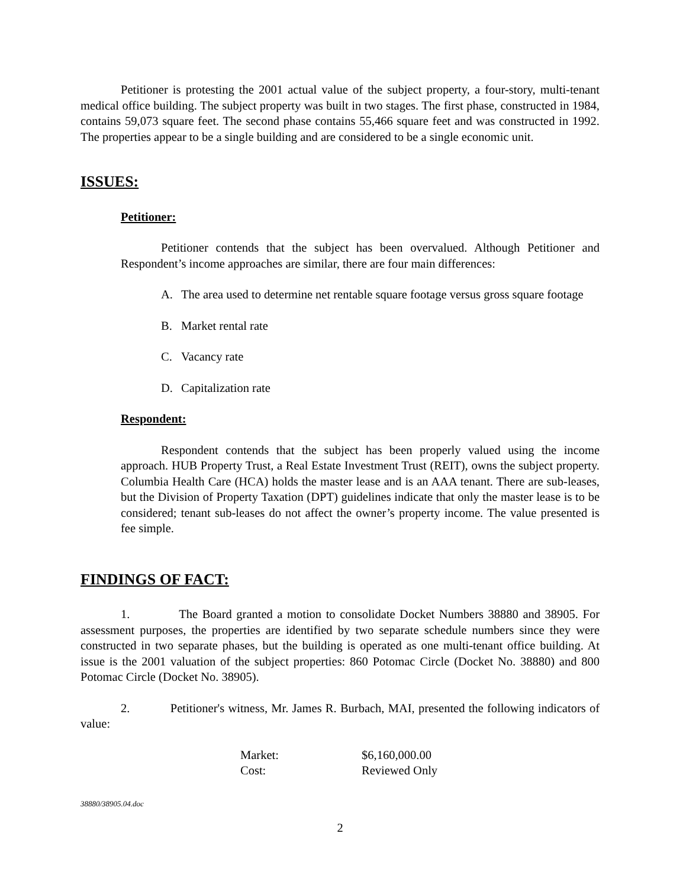Petitioner is protesting the 2001 actual value of the subject property, a four-story, multi-tenant medical office building. The subject property was built in two stages. The first phase, constructed in 1984, contains 59,073 square feet. The second phase contains 55,466 square feet and was constructed in 1992. The properties appear to be a single building and are considered to be a single economic unit.
ISSUES:
Petitioner:
Petitioner contends that the subject has been overvalued. Although Petitioner and Respondent’s income approaches are similar, there are four main differences:
A. The area used to determine net rentable square footage versus gross square footage
B. Market rental rate
C. Vacancy rate
D. Capitalization rate
Respondent:
Respondent contends that the subject has been properly valued using the income approach. HUB Property Trust, a Real Estate Investment Trust (REIT), owns the subject property. Columbia Health Care (HCA) holds the master lease and is an AAA tenant. There are sub-leases, but the Division of Property Taxation (DPT) guidelines indicate that only the master lease is to be considered; tenant sub-leases do not affect the owner’s property income. The value presented is fee simple.
FINDINGS OF FACT:
1. The Board granted a motion to consolidate Docket Numbers 38880 and 38905. For assessment purposes, the properties are identified by two separate schedule numbers since they were constructed in two separate phases, but the building is operated as one multi-tenant office building. At issue is the 2001 valuation of the subject properties: 860 Potomac Circle (Docket No. 38880) and 800 Potomac Circle (Docket No. 38905).
2. Petitioner's witness, Mr. James R. Burbach, MAI, presented the following indicators of value:
| Market: | $6,160,000.00 |
| Cost: | Reviewed Only |
38880/38905.04.doc
2